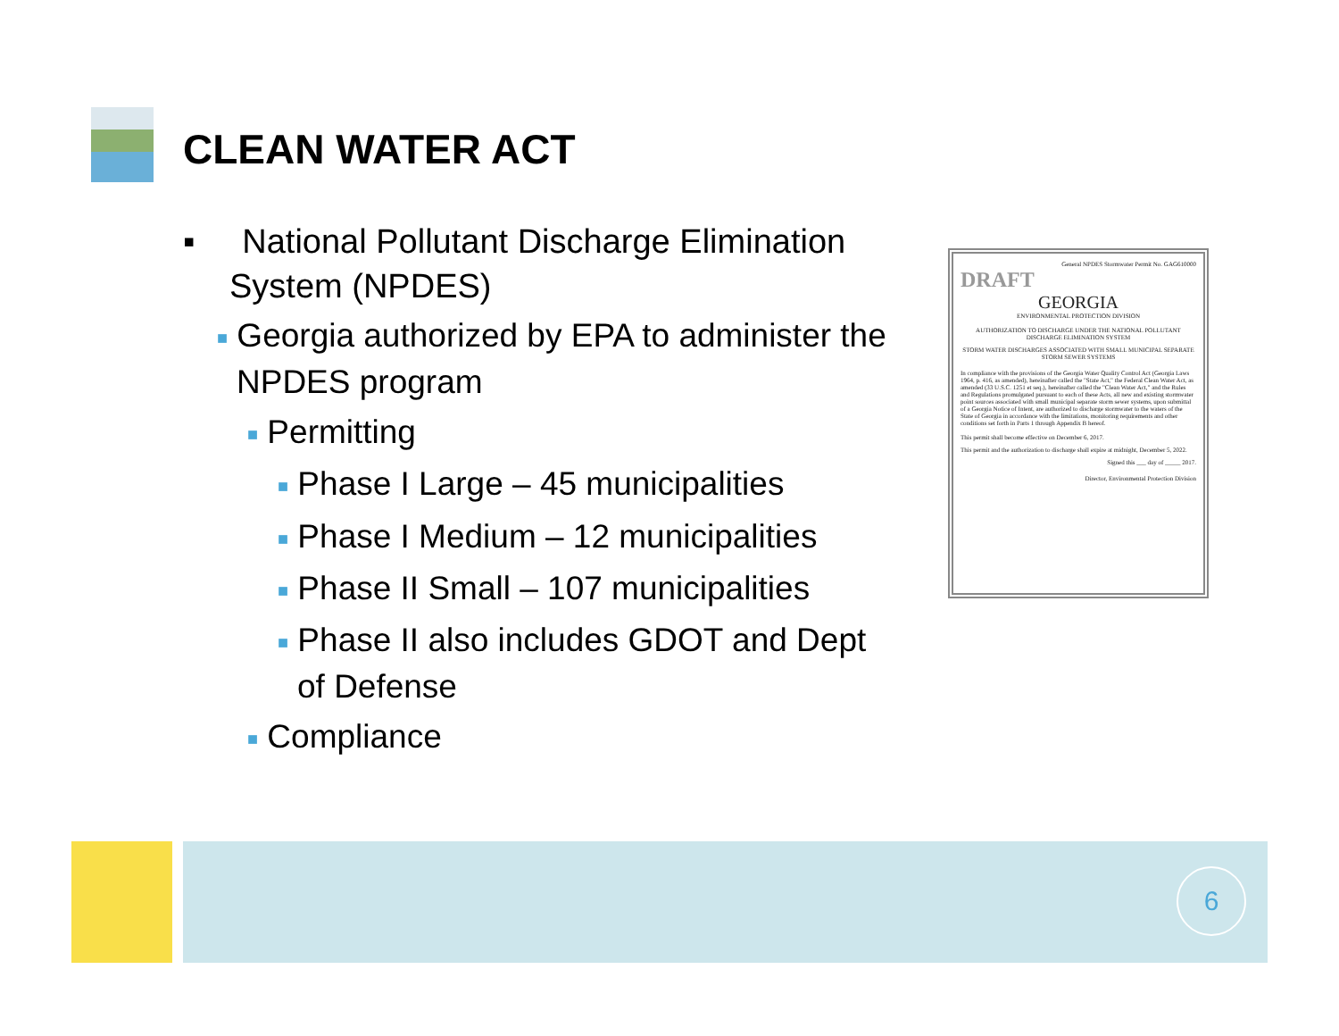CLEAN WATER ACT
▪ National Pollutant Discharge Elimination System (NPDES)
■ Georgia authorized by EPA to administer the NPDES program
■ Permitting
■ Phase I Large – 45 municipalities
■ Phase I Medium – 12 municipalities
■ Phase II Small – 107 municipalities
■ Phase II also includes GDOT and Dept of Defense
■ Compliance
General NPDES Stormwater Permit No. GAG610000
DRAFT
GEORGIA
ENVIRONMENTAL PROTECTION DIVISION
AUTHORIZATION TO DISCHARGE UNDER THE NATIONAL POLLUTANT DISCHARGE ELIMINATION SYSTEM
STORM WATER DISCHARGES ASSOCIATED WITH SMALL MUNICIPAL SEPARATE STORM SEWER SYSTEMS
In compliance with the provisions of the Georgia Water Quality Control Act (Georgia Laws 1964, p. 416, as amended), hereinafter called the "State Act," the Federal Clean Water Act, as amended (33 U.S.C. 1251 et seq.), hereinafter called the "Clean Water Act," and the Rules and Regulations promulgated pursuant to each of these Acts, all new and existing stormwater point sources associated with small municipal separate storm sewer systems, upon submittal of a Georgia Notice of Intent, are authorized to discharge stormwater to the waters of the State of Georgia in accordance with the limitations, monitoring requirements and other conditions set forth in Parts 1 through Appendix B hereof.
This permit shall become effective on December 6, 2017.
This permit and the authorization to discharge shall expire at midnight, December 5, 2022.
Signed this ___ day of _____ 2017.
Director, Environmental Protection Division
6